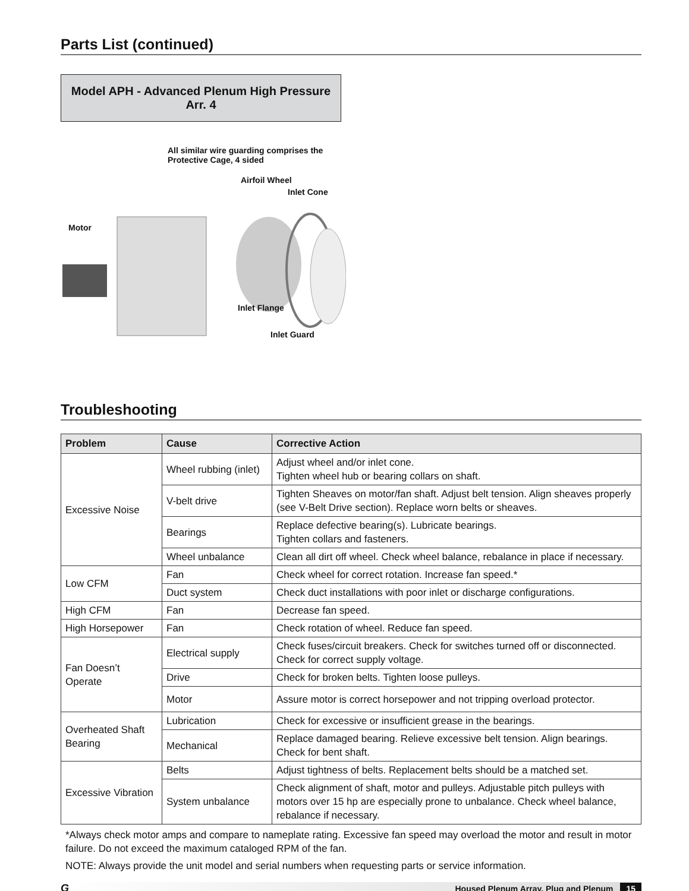Parts List (continued)
Model APH - Advanced Plenum High Pressure
Arr. 4
All similar wire guarding comprises the
Protective Cage, 4 sided
Airfoil Wheel
Inlet Cone
Motor
Inlet Flange
Inlet Guard
Troubleshooting
| Problem | Cause | Corrective Action |
| --- | --- | --- |
| Excessive Noise | Wheel rubbing (inlet) | Adjust wheel and/or inlet cone. Tighten wheel hub or bearing collars on shaft. |
| | V-belt drive | Tighten Sheaves on motor/fan shaft. Adjust belt tension. Align sheaves properly (see V-Belt Drive section). Replace worn belts or sheaves. |
| | Bearings | Replace defective bearing(s). Lubricate bearings. Tighten collars and fasteners. |
| | Wheel unbalance | Clean all dirt off wheel. Check wheel balance, rebalance in place if necessary. |
| Low CFM | Fan | Check wheel for correct rotation. Increase fan speed.* |
| | Duct system | Check duct installations with poor inlet or discharge configurations. |
| High CFM | Fan | Decrease fan speed. |
| High Horsepower | Fan | Check rotation of wheel. Reduce fan speed. |
| Fan Doesn’t Operate | Electrical supply | Check fuses/circuit breakers. Check for switches turned off or disconnected. Check for correct supply voltage. |
| | Drive | Check for broken belts. Tighten loose pulleys. |
| | Motor | Assure motor is correct horsepower and not tripping overload protector. |
| Overheated Shaft Bearing | Lubrication | Check for excessive or insufficient grease in the bearings. |
| | Mechanical | Replace damaged bearing. Relieve excessive belt tension. Align bearings. Check for bent shaft. |
| Excessive Vibration | Belts | Adjust tightness of belts. Replacement belts should be a matched set. |
| | System unbalance | Check alignment of shaft, motor and pulleys. Adjustable pitch pulleys with motors over 15 hp are especially prone to unbalance. Check wheel balance, rebalance if necessary. |
*Always check motor amps and compare to nameplate rating. Excessive fan speed may overload the motor and result in motor failure. Do not exceed the maximum cataloged RPM of the fan.
NOTE: Always provide the unit model and serial numbers when requesting parts or service information.
G Housed Plenum Array, Plug and Plenum 15